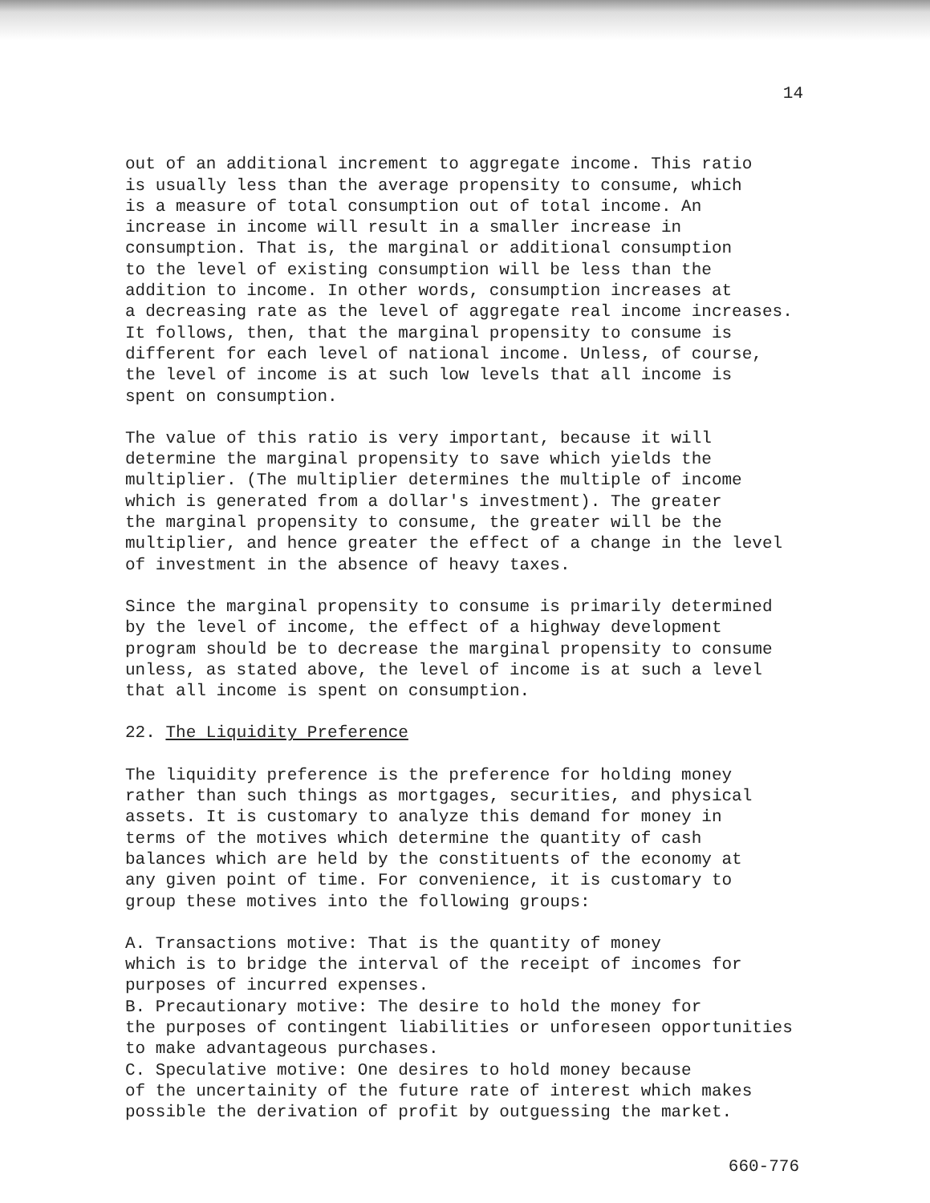14
out of an additional increment to aggregate income. This ratio is usually less than the average propensity to consume, which is a measure of total consumption out of total income. An increase in income will result in a smaller increase in consumption. That is, the marginal or additional consumption to the level of existing consumption will be less than the addition to income. In other words, consumption increases at a decreasing rate as the level of aggregate real income increases. It follows, then, that the marginal propensity to consume is different for each level of national income. Unless, of course, the level of income is at such low levels that all income is spent on consumption.
The value of this ratio is very important, because it will determine the marginal propensity to save which yields the multiplier. (The multiplier determines the multiple of income which is generated from a dollar's investment). The greater the marginal propensity to consume, the greater will be the multiplier, and hence greater the effect of a change in the level of investment in the absence of heavy taxes.
Since the marginal propensity to consume is primarily determined by the level of income, the effect of a highway development program should be to decrease the marginal propensity to consume unless, as stated above, the level of income is at such a level that all income is spent on consumption.
22. The Liquidity Preference
The liquidity preference is the preference for holding money rather than such things as mortgages, securities, and physical assets. It is customary to analyze this demand for money in terms of the motives which determine the quantity of cash balances which are held by the constituents of the economy at any given point of time. For convenience, it is customary to group these motives into the following groups:
A. Transactions motive: That is the quantity of money which is to bridge the interval of the receipt of incomes for purposes of incurred expenses. B. Precautionary motive: The desire to hold the money for the purposes of contingent liabilities or unforeseen opportunities to make advantageous purchases. C. Speculative motive: One desires to hold money because of the uncertainity of the future rate of interest which makes possible the derivation of profit by outguessing the market.
660-776